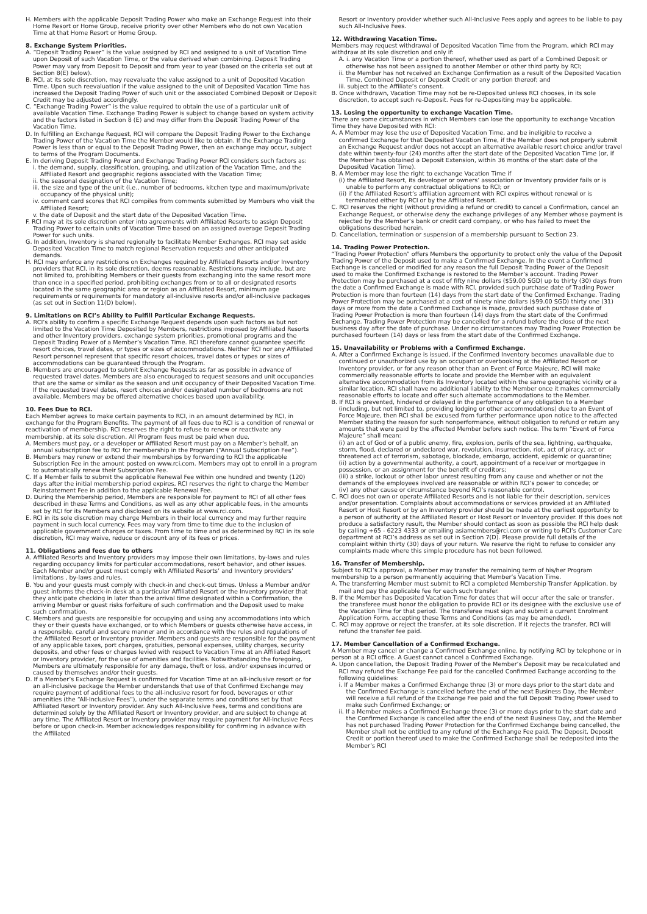H. Members with the applicable Deposit Trading Power who make an Exchange Request into their Home Resort or Home Group, receive priority over other Members who do not own Vacation Time at that Home Resort or Home Group.
8. Exchange System Priorities.
A. “Deposit Trading Power” is the value assigned by RCI and assigned to a unit of Vacation Time upon Deposit of such Vacation Time, or the value derived when combining. Deposit Trading Power may vary from Deposit to Deposit and from year to year (based on the criteria set out at Section 8(E) below).
B. RCI, at its sole discretion, may reevaluate the value assigned to a unit of Deposited Vacation Time. Upon such reevaluation if the value assigned to the unit of Deposited Vacation Time has increased the Deposit Trading Power of such unit or the associated Combined Deposit or Deposit Credit may be adjusted accordingly.
C. “Exchange Trading Power” is the value required to obtain the use of a particular unit of available Vacation Time. Exchange Trading Power is subject to change based on system activity and the factors listed in Section 8 (E) and may differ from the Deposit Trading Power of the Vacation Time.
D. In fulfilling an Exchange Request, RCI will compare the Deposit Trading Power to the Exchange Trading Power of the Vacation Time the Member would like to obtain. If the Exchange Trading Power is less than or equal to the Deposit Trading Power, then an exchange may occur, subject to terms of the Program Documents.
E. In deriving Deposit Trading Power and Exchange Trading Power RCI considers such factors as:
i. the demand, supply, classification, grouping, and utilization of the Vacation Time, and the Affiliated Resort and geographic regions associated with the Vacation Time;
ii. the seasonal designation of the Vacation Time;
iii. the size and type of the unit (i.e., number of bedrooms, kitchen type and maximum/private occupancy of the physical unit);
iv. comment card scores that RCI compiles from comments submitted by Members who visit the Affiliated Resort;
v. the date of Deposit and the start date of the Deposited Vacation Time.
F. RCI may at its sole discretion enter into agreements with Affiliated Resorts to assign Deposit Trading Power to certain units of Vacation Time based on an assigned average Deposit Trading Power for such units.
G. In addition, Inventory is shared regionally to facilitate Member Exchanges. RCI may set aside Deposited Vacation Time to match regional Reservation requests and other anticipated demands.
H. RCI may enforce any restrictions on Exchanges required by Affiliated Resorts and/or Inventory providers that RCI, in its sole discretion, deems reasonable. Restrictions may include, but are not limited to, prohibiting Members or their guests from exchanging into the same resort more than once in a specified period, prohibiting exchanges from or to all or designated resorts located in the same geographic area or region as an Affiliated Resort, minimum age requirements or requirements for mandatory all-inclusive resorts and/or all-inclusive packages (as set out in Section 11(D) below).
9. Limitations on RCI’s Ability to Fulfill Particular Exchange Requests.
A. RCI’s ability to confirm a specific Exchange Request depends upon such factors as but not limited to the Vacation Time Deposited by Members, restrictions imposed by Affiliated Resorts and other Inventory providers, exchange system priorities, promotional programs and the Deposit Trading Power of a Member’s Vacation Time. RCI therefore cannot guarantee specific resort choices, travel dates, or types or sizes of accommodations. Neither RCI nor any Affiliated Resort personnel represent that specific resort choices, travel dates or types or sizes of accommodations can be guaranteed through the Program.
B. Members are encouraged to submit Exchange Requests as far as possible in advance of requested travel dates. Members are also encouraged to request seasons and unit occupancies that are the same or similar as the season and unit occupancy of their Deposited Vacation Time. If the requested travel dates, resort choices and/or designated number of bedrooms are not available, Members may be offered alternative choices based upon availability.
10. Fees Due to RCI.
Each Member agrees to make certain payments to RCI, in an amount determined by RCI, in exchange for the Program Benefits. The payment of all fees due to RCI is a condition of renewal or reactivation of membership. RCI reserves the right to refuse to renew or reactivate any membership, at its sole discretion. All Program fees must be paid when due.
A. Members must pay, or a developer or Affiliated Resort must pay on a Member’s behalf, an annual subscription fee to RCI for membership in the Program (“Annual Subscription Fee”).
B. Members may renew or extend their memberships by forwarding to RCI the applicable Subscription Fee in the amount posted on www.rci.com. Members may opt to enroll in a program to automatically renew their Subscription Fee.
C. If a Member fails to submit the applicable Renewal Fee within one hundred and twenty (120) days after the initial membership period expires, RCI reserves the right to charge the Member Reinstatement Fee in addition to the applicable Renewal Fee.
D. During the Membership period, Members are responsible for payment to RCI of all other fees described in these Terms and Conditions, as well as any other applicable fees, in the amounts set by RCI for its Members and disclosed on its website at www.rci.com.
E. RCI in its sole discretion may charge Members in their local currency and may further require payment in such local currency. Fees may vary from time to time due to the inclusion of applicable government charges or taxes. From time to time and as determined by RCI in its sole discretion, RCI may waive, reduce or discount any of its fees or prices.
11. Obligations and fees due to others
A. Affiliated Resorts and Inventory providers may impose their own limitations, by-laws and rules regarding occupancy limits for particular accommodations, resort behavior, and other issues. Each Member and/or guest must comply with Affiliated Resorts’ and Inventory providers’ limitations , by-laws and rules.
B. You and your guests must comply with check-in and check-out times. Unless a Member and/or guest informs the check-in desk at a particular Affiliated Resort or the Inventory provider that they anticipate checking in later than the arrival time designated within a Confirmation, the arriving Member or guest risks forfeiture of such confirmation and the Deposit used to make such confirmation.
C. Members and guests are responsible for occupying and using any accommodations into which they or their guests have exchanged, or to which Members or guests otherwise have access, in a responsible, careful and secure manner and in accordance with the rules and regulations of the Affiliated Resort or Inventory provider. Members and guests are responsible for the payment of any applicable taxes, port charges, gratuities, personal expenses, utility charges, security deposits, and other fees or charges levied with respect to Vacation Time at an Affiliated Resort or Inventory provider, for the use of amenities and facilities. Notwithstanding the foregoing, Members are ultimately responsible for any damage, theft or loss, and/or expenses incurred or caused by themselves and/or their guests.
D. If a Member’s Exchange Request is confirmed for Vacation Time at an all-inclusive resort or for an all-inclusive package the Member understands that use of that Confirmed Exchange may require payment of additional fees to the all-inclusive resort for food, beverages or other amenities (the “All-Inclusive Fees”), under the separate terms and conditions set by that Affiliated Resort or Inventory provider. Any such All-Inclusive Fees, terms and conditions are determined solely by the Affiliated Resort or Inventory provider, and are subject to change at any time. The Affiliated Resort or Inventory provider may require payment for All-Inclusive Fees before or upon check-in. Member acknowledges responsibility for confirming in advance with the Affiliated
Resort or Inventory provider whether such All-Inclusive Fees apply and agrees to be liable to pay such All-Inclusive Fees.
12. Withdrawing Vacation Time.
Members may request withdrawal of Deposited Vacation Time from the Program, which RCI may withdraw at its sole discretion and only if:
A. i. any Vacation Time or a portion thereof, whether used as part of a Combined Deposit or otherwise has not been assigned to another Member or other third party by RCI;
ii. the Member has not received an Exchange Confirmation as a result of the Deposited Vacation Time, Combined Deposit or Deposit Credit or any portion thereof; and
iii. subject to the Affiliate’s consent.
B. Once withdrawn, Vacation Time may not be re-Deposited unless RCI chooses, in its sole discretion, to accept such re-Deposit. Fees for re-Depositing may be applicable.
13. Losing the opportunity to exchange Vacation Time.
There are some circumstances in which Members can lose the opportunity to exchange Vacation Time they have Deposited with RCI:
A. A Member may lose the use of Deposited Vacation Time, and be ineligible to receive a confirmed Exchange for that Deposited Vacation Time, if the Member does not properly submit an Exchange Request and/or does not accept an alternative available resort choice and/or travel date within twenty-four (24) months after the start date of the Deposited Vacation Time (or, if the Member has obtained a Deposit Extension, within 36 months of the start date of the Deposited Vacation Time).
B. A Member may lose the right to exchange Vacation Time if
(i) the Affiliated Resort, its developer or owners’ association or Inventory provider fails or is unable to perform any contractual obligations to RCI; or
(ii) if the Affiliated Resort’s affiliation agreement with RCI expires without renewal or is terminated either by RCI or by the Affiliated Resort.
C. RCI reserves the right (without providing a refund or credit) to cancel a Confirmation, cancel an Exchange Request, or otherwise deny the exchange privileges of any Member whose payment is rejected by the Member’s bank or credit card company, or who has failed to meet the obligations described herein.
D. Cancellation, termination or suspension of a membership pursuant to Section 23.
14. Trading Power Protection.
“Trading Power Protection” offers Members the opportunity to protect only the value of the Deposit Trading Power of the Deposit used to make a Confirmed Exchange. In the event a Confirmed Exchange is cancelled or modified for any reason the full Deposit Trading Power of the Deposit used to make the Confirmed Exchange is restored to the Member’s account. Trading Power Protection may be purchased at a cost of fifty nine dollars ($59.00 SGD) up to thirty (30) days from the date a Confirmed Exchange is made with RCI, provided such purchase date of Trading Power Protection is more than fourteen (14) days from the start date of the Confirmed Exchange. Trading Power Protection may be purchased at a cost of ninety nine dollars ($99.00 SGD) thirty one (31) days or more from the date a Confirmed Exchange is made, provided such purchase date of Trading Power Protection is more than fourteen (14) days from the start date of the Confirmed Exchange. Trading Power Protection may be cancelled for a refund before the close of the next business day after the date of purchase. Under no circumstances may Trading Power Protection be purchased fourteen (14) days or less from the start date of the Confirmed Exchange.
15. Unavailability or Problems with a Confirmed Exchange.
A. After a Confirmed Exchange is issued, if the Confirmed Inventory becomes unavailable due to continued or unauthorized use by an occupant or overbooking at the Affiliated Resort or Inventory provider, or for any reason other than an Event of Force Majeure, RCI will make commercially reasonable efforts to locate and provide the Member with an equivalent alternative accommodation from its Inventory located within the same geographic vicinity or a similar location. RCI shall have no additional liability to the Member once it makes commercially reasonable efforts to locate and offer such alternate accommodations to the Member.
B. If RCI is prevented, hindered or delayed in the performance of any obligation to a Member (including, but not limited to, providing lodging or other accommodations) due to an Event of Force Majeure, then RCI shall be excused from further performance upon notice to the affected Member stating the reason for such nonperformance, without obligation to refund or return any amounts that were paid by the affected Member before such notice. The term “Event of Force Majeure” shall mean:
(i) an act of God or of a public enemy, fire, explosion, perils of the sea, lightning, earthquake, storm, flood, declared or undeclared war, revolution, insurrection, riot, act of piracy, act or threatened act of terrorism, sabotage, blockade, embargo, accident, epidemic or quarantine;
(ii) action by a governmental authority, a court, appointment of a receiver or mortgagee in possession, or an assignment for the benefit of creditors;
(iii) a strike, lockout or other labor unrest resulting from any cause and whether or not the demands of the employees involved are reasonable or within RCI’s power to concede; or
(iv) any other cause or circumstance beyond RCI’s reasonable control.
C. RCI does not own or operate Affiliated Resorts and is not liable for their description, services and/or presentation. Complaints about accommodations or services provided at an Affiliated Resort or Host Resort or by an Inventory provider should be made at the earliest opportunity to a person of authority at the Affiliated Resort or Host Resort or Inventory provider. If this does not produce a satisfactory result, the Member should contact as soon as possible the RCI help desk by calling +65 - 6223 4333 or emailing asiamembers@rci.com or writing to RCI’s Customer Care department at RCI’s address as set out in Section 7(D). Please provide full details of the complaint within thirty (30) days of your return. We reserve the right to refuse to consider any complaints made where this simple procedure has not been followed.
16. Transfer of Membership.
Subject to RCI’s approval, a Member may transfer the remaining term of his/her Program membership to a person permanently acquiring that Member’s Vacation Time.
A. The transferring Member must submit to RCI a completed Membership Transfer Application, by mail and pay the applicable fee for each such transfer.
B. If the Member has Deposited Vacation Time for dates that will occur after the sale or transfer, the transferee must honor the obligation to provide RCI or its designee with the exclusive use of the Vacation Time for that period. The transferee must sign and submit a current Enrolment Application Form, accepting these Terms and Conditions (as may be amended).
C. RCI may approve or reject the transfer, at its sole discretion. If it rejects the transfer, RCI will refund the transfer fee paid.
17. Member Cancellation of a Confirmed Exchange.
A Member may cancel or change a Confirmed Exchange online, by notifying RCI by telephone or in person at a RCI office. A Guest cannot cancel a Confirmed Exchange.
A. Upon cancellation, the Deposit Trading Power of the Member’s Deposit may be recalculated and RCI may refund the Exchange Fee paid for the cancelled Confirmed Exchange according to the following guidelines:
i. If a Member makes a Confirmed Exchange three (3) or more days prior to the start date and the Confirmed Exchange is cancelled before the end of the next Business Day, the Member will receive a full refund of the Exchange Fee paid and the full Deposit Trading Power used to make such Confirmed Exchange; or
ii. If a Member makes a Confirmed Exchange three (3) or more days prior to the start date and the Confirmed Exchange is cancelled after the end of the next Business Day, and the Member has not purchased Trading Power Protection for the Confirmed Exchange being cancelled, the Member shall not be entitled to any refund of the Exchange Fee paid. The Deposit, Deposit Credit or portion thereof used to make the Confirmed Exchange shall be redeposited into the Member’s RCI